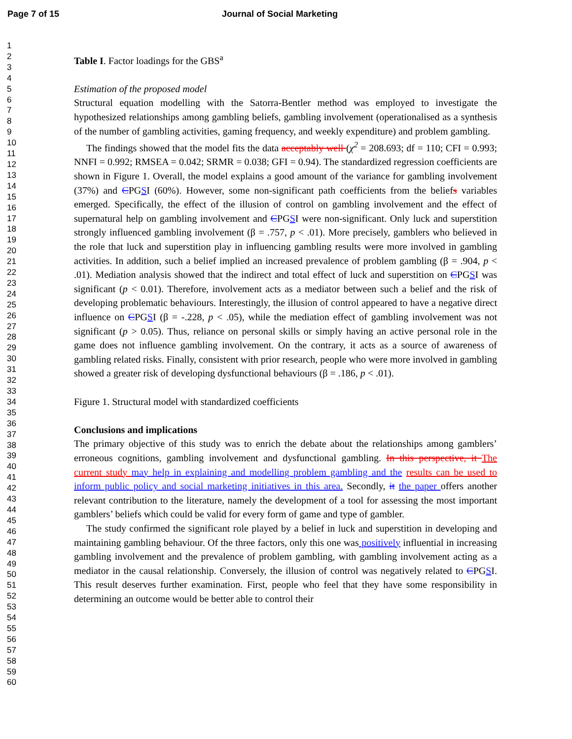Page 7 of 15 Journal of Social Marketing
1
2
3
4
5
6
7
8
9
10
11
12
13
14
15
16
17
18
19
20
21
22
23
24
25
26
27
28
29
30
31
32
33
34
35
36
37
38
39
40
41
42
43
44
45
46
47
48
49
50
51
52
53
54
55
56
57
58
59
60
Table I. Factor loadings for the GBS<sup>a</sup>
Estimation of the proposed model
Structural equation modelling with the Satorra-Bentler method was employed to investigate the hypothesized relationships among gambling beliefs, gambling involvement (operationalised as a synthesis of the number of gambling activities, gaming frequency, and weekly expenditure) and problem gambling.
The findings showed that the model fits the data acceptably well (χ<sup>2</sup> = 208.693; df = 110; CFI = 0.993; NNFI = 0.992; RMSEA = 0.042; SRMR = 0.038; GFI = 0.94). The standardized regression coefficients are shown in Figure 1. Overall, the model explains a good amount of the variance for gambling involvement (37%) and CPGSI (60%). However, some non-significant path coefficients from the beliefs variables emerged. Specifically, the effect of the illusion of control on gambling involvement and the effect of supernatural help on gambling involvement and CPGSI were non-significant. Only luck and superstition strongly influenced gambling involvement (β = .757, p < .01). More precisely, gamblers who believed in the role that luck and superstition play in influencing gambling results were more involved in gambling activities. In addition, such a belief implied an increased prevalence of problem gambling (β = .904, p < .01). Mediation analysis showed that the indirect and total effect of luck and superstition on CPGSI was significant (p < 0.01). Therefore, involvement acts as a mediator between such a belief and the risk of developing problematic behaviours. Interestingly, the illusion of control appeared to have a negative direct influence on CPGSI (β = -.228, p < .05), while the mediation effect of gambling involvement was not significant (p > 0.05). Thus, reliance on personal skills or simply having an active personal role in the game does not influence gambling involvement. On the contrary, it acts as a source of awareness of gambling related risks. Finally, consistent with prior research, people who were more involved in gambling showed a greater risk of developing dysfunctional behaviours (β = .186, p < .01).
Figure 1. Structural model with standardized coefficients
Conclusions and implications
The primary objective of this study was to enrich the debate about the relationships among gamblers’ erroneous cognitions, gambling involvement and dysfunctional gambling. In this perspective, it The current study may help in explaining and modelling problem gambling and the results can be used to inform public policy and social marketing initiatives in this area. Secondly, it the paper offers another relevant contribution to the literature, namely the development of a tool for assessing the most important gamblers’ beliefs which could be valid for every form of game and type of gambler.
The study confirmed the significant role played by a belief in luck and superstition in developing and maintaining gambling behaviour. Of the three factors, only this one was positively influential in increasing gambling involvement and the prevalence of problem gambling, with gambling involvement acting as a mediator in the causal relationship. Conversely, the illusion of control was negatively related to CPGSI. This result deserves further examination. First, people who feel that they have some responsibility in determining an outcome would be better able to control their